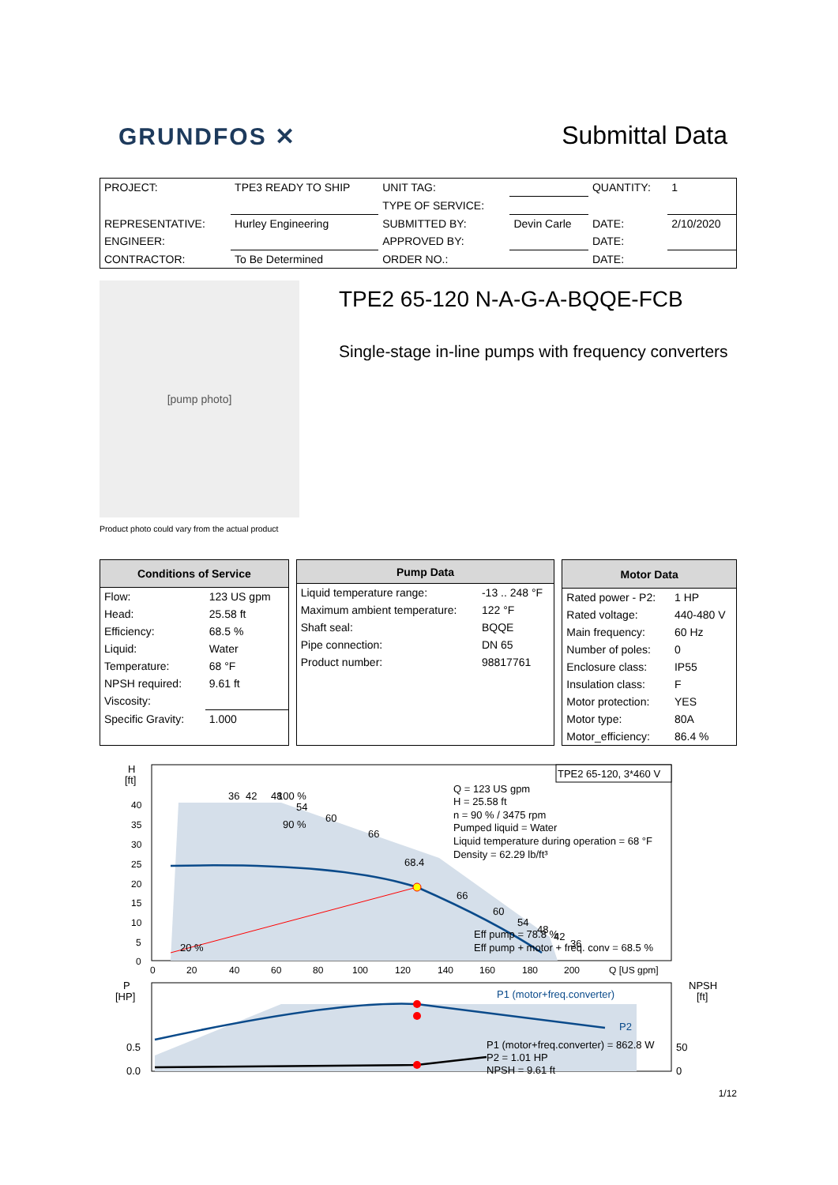GRUNDFOS ✕
Submittal Data
| PROJECT: | TPE3 READY TO SHIP | UNIT TAG: | | QUANTITY: | 1 |
| | | TYPE OF SERVICE: | | | |
| REPRESENTATIVE: | Hurley Engineering | SUBMITTED BY: | Devin Carle | DATE: | 2/10/2020 |
| ENGINEER: | | APPROVED BY: | | DATE: | |
| CONTRACTOR: | To Be Determined | ORDER NO.: | | DATE: | |
[pump photo]
Product photo could vary from the actual product
TPE2 65-120 N-A-G-A-BQQE-FCB
Single-stage in-line pumps with frequency converters
| Conditions of Service | |
| --- | --- |
| Flow: | 123 US gpm |
| Head: | 25.58 ft |
| Efficiency: | 68.5 % |
| Liquid: | Water |
| Temperature: | 68 °F |
| NPSH required: | 9.61 ft |
| Viscosity: | |
| Specific Gravity: | 1.000 |
| Pump Data | |
| --- | --- |
| Liquid temperature range: | -13 .. 248 °F |
| Maximum ambient temperature: | 122 °F |
| Shaft seal: | BQQE |
| Pipe connection: | DN 65 |
| Product number: | 98817761 |
| Motor Data | |
| --- | --- |
| Rated power - P2: | 1 HP |
| Rated voltage: | 440-480 V |
| Main frequency: | 60 Hz |
| Number of poles: | 0 |
| Enclosure class: | IP55 |
| Insulation class: | F |
| Motor protection: | YES |
| Motor type: | 80A |
| Motor_efficiency: | 86.4 % |
H
[ft]
40
35
30
25
20
15
10
5
0
0
20
40
60
80
100
120
140
160
180
200
Q [US gpm]
36
42
48
100 %
54
60
66
90 %
68.4
66
60
54
48
42
36
20 %
TPE2 65-120, 3*460 V
Q = 123 US gpm
H = 25.58 ft
n = 90 % / 3475 rpm
Pumped liquid = Water
Liquid temperature during operation = 68 °F
Density = 62.29 lb/ft³
Eff pump = 78.8 %
Eff pump + motor + freq. conv = 68.5 %
P
[HP]
NPSH
[ft]
P1 (motor+freq.converter)
P2
P1 (motor+freq.converter) = 862.8 W
P2 = 1.01 HP
NPSH = 9.61 ft
0.5
0.0
50
0
1/12